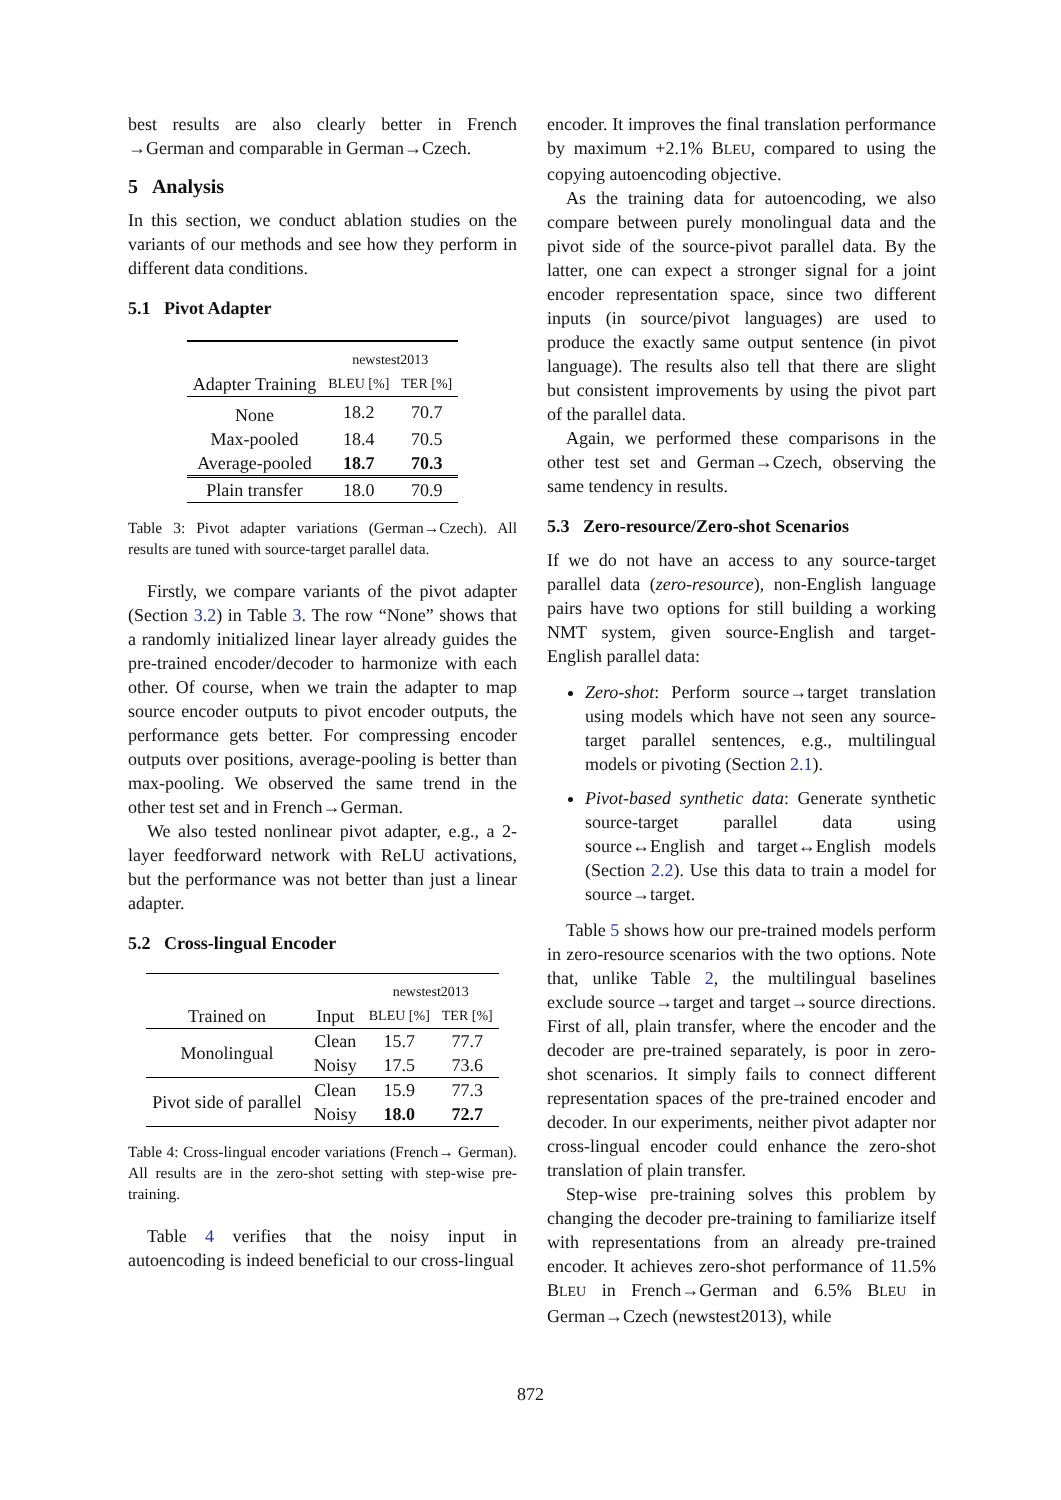best results are also clearly better in French →German and comparable in German→Czech.
5 Analysis
In this section, we conduct ablation studies on the variants of our methods and see how they perform in different data conditions.
5.1 Pivot Adapter
| | newstest2013 | |
| Adapter Training | BLEU [%] | TER [%] |
| None | 18.2 | 70.7 |
| Max-pooled | 18.4 | 70.5 |
| Average-pooled | 18.7 | 70.3 |
| Plain transfer | 18.0 | 70.9 |
Table 3: Pivot adapter variations (German→Czech). All results are tuned with source-target parallel data.
Firstly, we compare variants of the pivot adapter (Section 3.2) in Table 3. The row “None” shows that a randomly initialized linear layer already guides the pre-trained encoder/decoder to harmonize with each other. Of course, when we train the adapter to map source encoder outputs to pivot encoder outputs, the performance gets better. For compressing encoder outputs over positions, average-pooling is better than max-pooling. We observed the same trend in the other test set and in French→German.
We also tested nonlinear pivot adapter, e.g., a 2-layer feedforward network with ReLU activations, but the performance was not better than just a linear adapter.
5.2 Cross-lingual Encoder
| | | newstest2013 | |
| Trained on | Input | BLEU [%] | TER [%] |
| Monolingual | Clean | 15.7 | 77.7 |
| | Noisy | 17.5 | 73.6 |
| Pivot side of parallel | Clean | 15.9 | 77.3 |
| | Noisy | 18.0 | 72.7 |
Table 4: Cross-lingual encoder variations (French→ German). All results are in the zero-shot setting with step-wise pre-training.
Table 4 verifies that the noisy input in autoencoding is indeed beneficial to our cross-lingual
encoder. It improves the final translation performance by maximum +2.1% BLEU, compared to using the copying autoencoding objective.
As the training data for autoencoding, we also compare between purely monolingual data and the pivot side of the source-pivot parallel data. By the latter, one can expect a stronger signal for a joint encoder representation space, since two different inputs (in source/pivot languages) are used to produce the exactly same output sentence (in pivot language). The results also tell that there are slight but consistent improvements by using the pivot part of the parallel data.
Again, we performed these comparisons in the other test set and German→Czech, observing the same tendency in results.
5.3 Zero-resource/Zero-shot Scenarios
If we do not have an access to any source-target parallel data (zero-resource), non-English language pairs have two options for still building a working NMT system, given source-English and target-English parallel data:
Zero-shot: Perform source→target translation using models which have not seen any source-target parallel sentences, e.g., multilingual models or pivoting (Section 2.1).
Pivot-based synthetic data: Generate synthetic source-target parallel data using source↔English and target↔English models (Section 2.2). Use this data to train a model for source→target.
Table 5 shows how our pre-trained models perform in zero-resource scenarios with the two options. Note that, unlike Table 2, the multilingual baselines exclude source→target and target→source directions. First of all, plain transfer, where the encoder and the decoder are pre-trained separately, is poor in zero-shot scenarios. It simply fails to connect different representation spaces of the pre-trained encoder and decoder. In our experiments, neither pivot adapter nor cross-lingual encoder could enhance the zero-shot translation of plain transfer.
Step-wise pre-training solves this problem by changing the decoder pre-training to familiarize itself with representations from an already pre-trained encoder. It achieves zero-shot performance of 11.5% BLEU in French→German and 6.5% BLEU in German→Czech (newstest2013), while
872